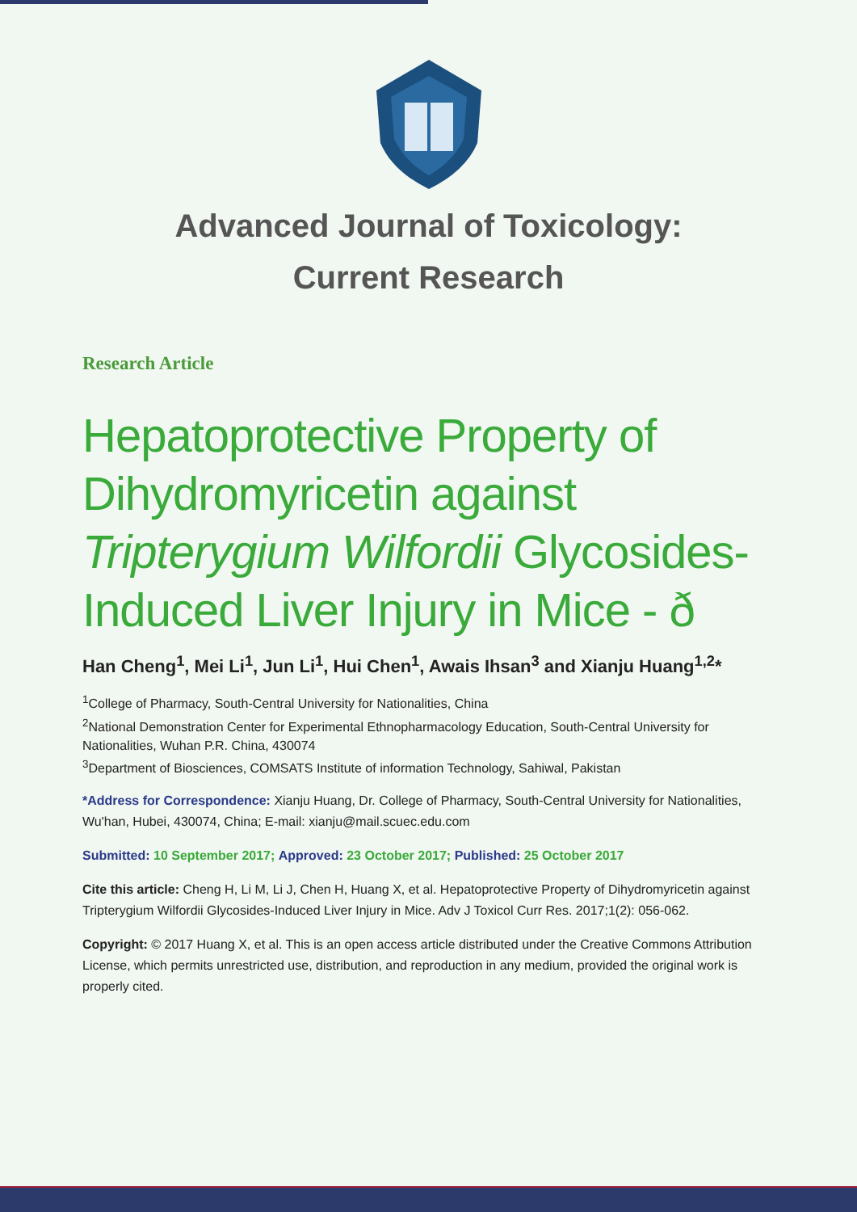Advanced Journal of Toxicology:
Current Research
Research Article
Hepatoprotective Property of Dihydromyricetin against Tripterygium Wilfordii Glycosides-Induced Liver Injury in Mice - ð
Han Cheng<sup>1</sup>, Mei Li<sup>1</sup>, Jun Li<sup>1</sup>, Hui Chen<sup>1</sup>, Awais Ihsan<sup>3</sup> and Xianju Huang<sup>1,2</sup>*
<sup>1</sup> College of Pharmacy, South-Central University for Nationalities, China
<sup>2</sup> National Demonstration Center for Experimental Ethnopharmacology Education, South-Central University for Nationalities, Wuhan P.R. China, 430074
<sup>3</sup> Department of Biosciences, COMSATS Institute of information Technology, Sahiwal, Pakistan
*Address for Correspondence: Xianju Huang, Dr. College of Pharmacy, South-Central University for Nationalities, Wu'han, Hubei, 430074, China; E-mail: xianju@mail.scuec.edu.com
Submitted: 10 September 2017; Approved: 23 October 2017; Published: 25 October 2017
Cite this article: Cheng H, Li M, Li J, Chen H, Huang X, et al. Hepatoprotective Property of Dihydromyricetin against Tripterygium Wilfordii Glycosides-Induced Liver Injury in Mice. Adv J Toxicol Curr Res. 2017;1(2): 056-062.
Copyright: © 2017 Huang X, et al. This is an open access article distributed under the Creative Commons Attribution License, which permits unrestricted use, distribution, and reproduction in any medium, provided the original work is properly cited.